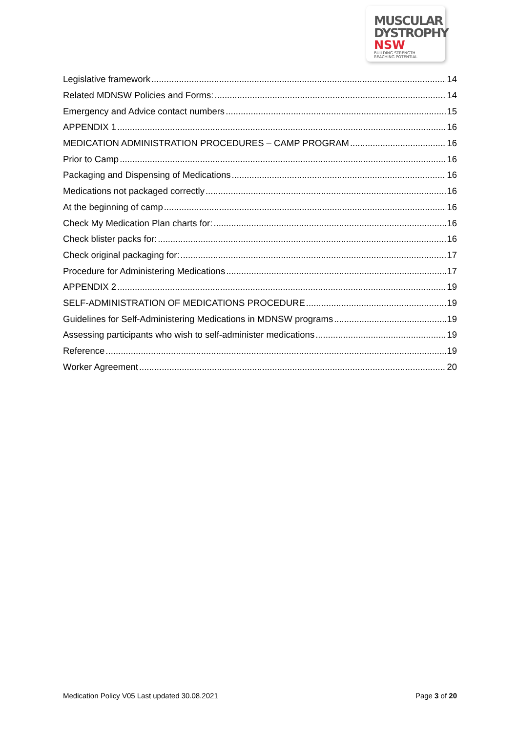MUSCULAR
DYSTROPHY
NSW BUILDING STRENGTH
REACHING POTENTIAL
Legislative framework 14
Related MDNSW Policies and Forms: 14
Emergency and Advice contact numbers 15
APPENDIX 1 16
MEDICATION ADMINISTRATION PROCEDURES – CAMP PROGRAM 16
Prior to Camp 16
Packaging and Dispensing of Medications 16
Medications not packaged correctly 16
At the beginning of camp 16
Check My Medication Plan charts for: 16
Check blister packs for: 16
Check original packaging for: 17
Procedure for Administering Medications 17
APPENDIX 2 19
SELF-ADMINISTRATION OF MEDICATIONS PROCEDURE 19
Guidelines for Self-Administering Medications in MDNSW programs 19
Assessing participants who wish to self-administer medications 19
Reference 19
Worker Agreement 20
Medication Policy V05 Last updated 30.08.2021 Page 3 of 20